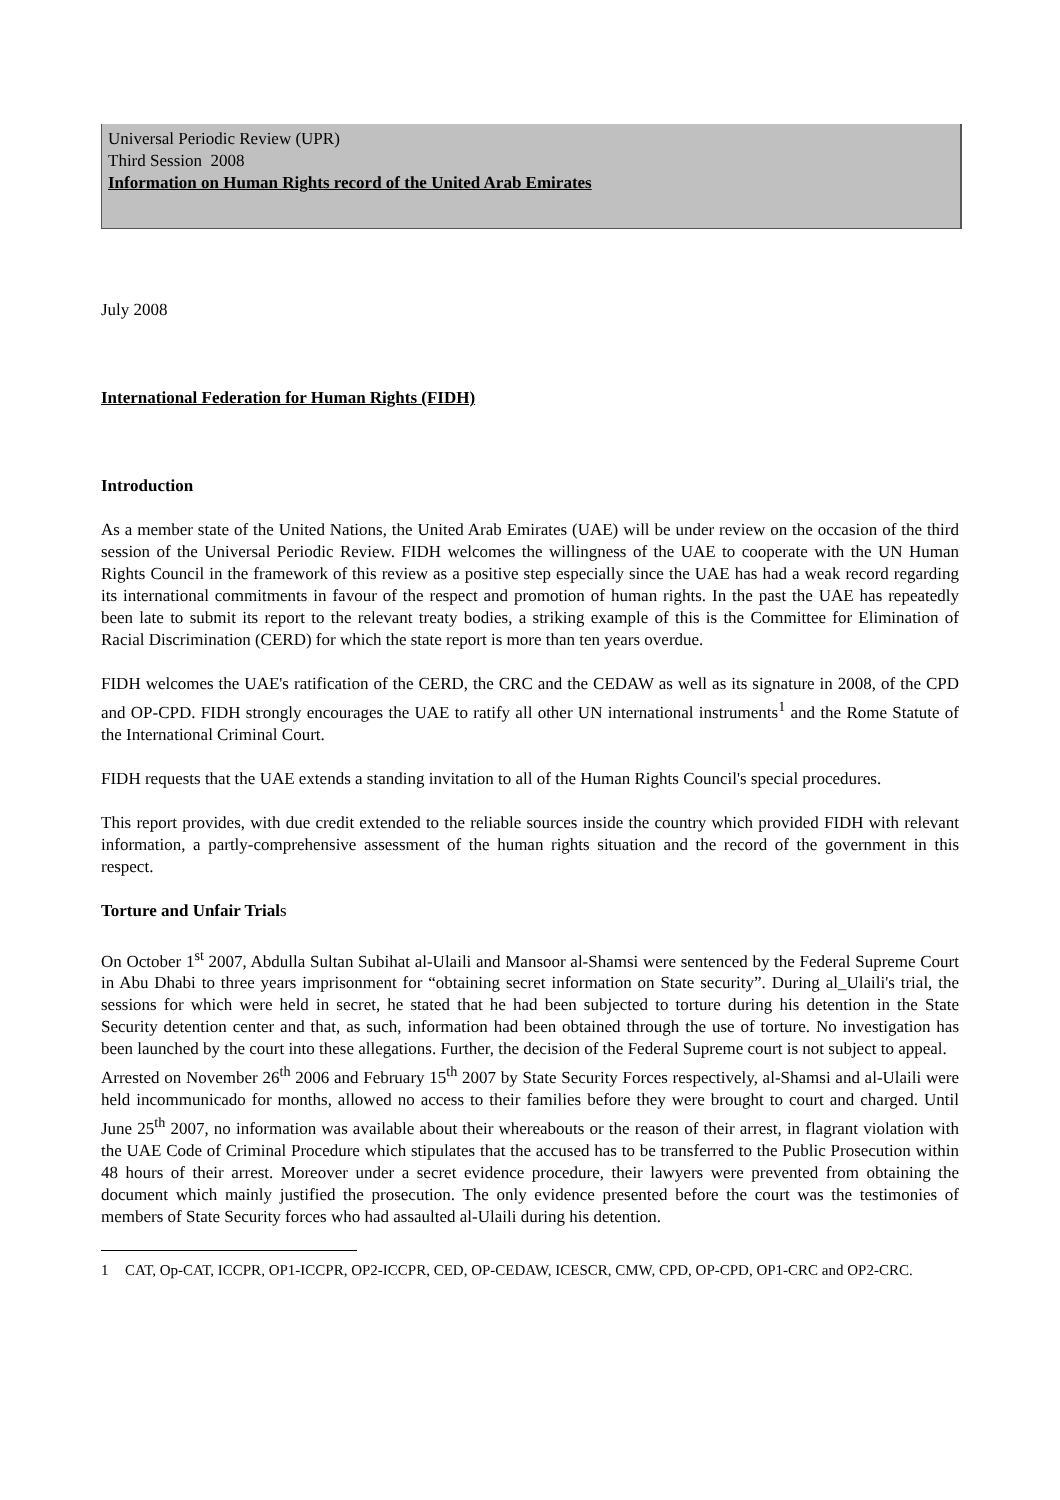Universal Periodic Review (UPR)
Third Session 2008
Information on Human Rights record of the United Arab Emirates
July 2008
International Federation for Human Rights (FIDH)
Introduction
As a member state of the United Nations, the United Arab Emirates (UAE) will be under review on the occasion of the third session of the Universal Periodic Review. FIDH welcomes the willingness of the UAE to cooperate with the UN Human Rights Council in the framework of this review as a positive step especially since the UAE has had a weak record regarding its international commitments in favour of the respect and promotion of human rights. In the past the UAE has repeatedly been late to submit its report to the relevant treaty bodies, a striking example of this is the Committee for Elimination of Racial Discrimination (CERD) for which the state report is more than ten years overdue.
FIDH welcomes the UAE's ratification of the CERD, the CRC and the CEDAW as well as its signature in 2008, of the CPD and OP-CPD. FIDH strongly encourages the UAE to ratify all other UN international instruments<sup>1</sup> and the Rome Statute of the International Criminal Court.
FIDH requests that the UAE extends a standing invitation to all of the Human Rights Council's special procedures.
This report provides, with due credit extended to the reliable sources inside the country which provided FIDH with relevant information, a partly-comprehensive assessment of the human rights situation and the record of the government in this respect.
Torture and Unfair Trials
On October 1<sup>st</sup> 2007, Abdulla Sultan Subihat al-Ulaili and Mansoor al-Shamsi were sentenced by the Federal Supreme Court in Abu Dhabi to three years imprisonment for “obtaining secret information on State security”. During al_Ulaili's trial, the sessions for which were held in secret, he stated that he had been subjected to torture during his detention in the State Security detention center and that, as such, information had been obtained through the use of torture. No investigation has been launched by the court into these allegations. Further, the decision of the Federal Supreme court is not subject to appeal.
Arrested on November 26<sup>th</sup> 2006 and February 15<sup>th</sup> 2007 by State Security Forces respectively, al-Shamsi and al-Ulaili were held incommunicado for months, allowed no access to their families before they were brought to court and charged. Until June 25<sup>th</sup> 2007, no information was available about their whereabouts or the reason of their arrest, in flagrant violation with the UAE Code of Criminal Procedure which stipulates that the accused has to be transferred to the Public Prosecution within 48 hours of their arrest. Moreover under a secret evidence procedure, their lawyers were prevented from obtaining the document which mainly justified the prosecution. The only evidence presented before the court was the testimonies of members of State Security forces who had assaulted al-Ulaili during his detention.
1 CAT, Op-CAT, ICCPR, OP1-ICCPR, OP2-ICCPR, CED, OP-CEDAW, ICESCR, CMW, CPD, OP-CPD, OP1-CRC and OP2-CRC.